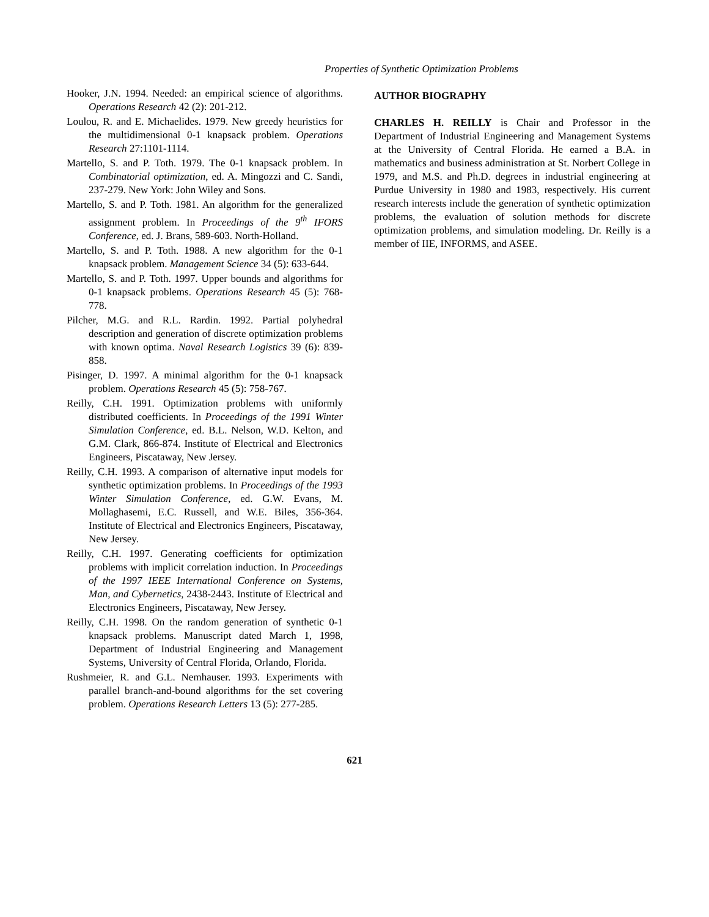Properties of Synthetic Optimization Problems
Hooker, J.N. 1994. Needed: an empirical science of algorithms. Operations Research 42 (2): 201-212.
Loulou, R. and E. Michaelides. 1979. New greedy heuristics for the multidimensional 0-1 knapsack problem. Operations Research 27:1101-1114.
Martello, S. and P. Toth. 1979. The 0-1 knapsack problem. In Combinatorial optimization, ed. A. Mingozzi and C. Sandi, 237-279. New York: John Wiley and Sons.
Martello, S. and P. Toth. 1981. An algorithm for the generalized assignment problem. In Proceedings of the 9<sup>th</sup> IFORS Conference, ed. J. Brans, 589-603. North-Holland.
Martello, S. and P. Toth. 1988. A new algorithm for the 0-1 knapsack problem. Management Science 34 (5): 633-644.
Martello, S. and P. Toth. 1997. Upper bounds and algorithms for 0-1 knapsack problems. Operations Research 45 (5): 768-778.
Pilcher, M.G. and R.L. Rardin. 1992. Partial polyhedral description and generation of discrete optimization problems with known optima. Naval Research Logistics 39 (6): 839-858.
Pisinger, D. 1997. A minimal algorithm for the 0-1 knapsack problem. Operations Research 45 (5): 758-767.
Reilly, C.H. 1991. Optimization problems with uniformly distributed coefficients. In Proceedings of the 1991 Winter Simulation Conference, ed. B.L. Nelson, W.D. Kelton, and G.M. Clark, 866-874. Institute of Electrical and Electronics Engineers, Piscataway, New Jersey.
Reilly, C.H. 1993. A comparison of alternative input models for synthetic optimization problems. In Proceedings of the 1993 Winter Simulation Conference, ed. G.W. Evans, M. Mollaghasemi, E.C. Russell, and W.E. Biles, 356-364. Institute of Electrical and Electronics Engineers, Piscataway, New Jersey.
Reilly, C.H. 1997. Generating coefficients for optimization problems with implicit correlation induction. In Proceedings of the 1997 IEEE International Conference on Systems, Man, and Cybernetics, 2438-2443. Institute of Electrical and Electronics Engineers, Piscataway, New Jersey.
Reilly, C.H. 1998. On the random generation of synthetic 0-1 knapsack problems. Manuscript dated March 1, 1998, Department of Industrial Engineering and Management Systems, University of Central Florida, Orlando, Florida.
Rushmeier, R. and G.L. Nemhauser. 1993. Experiments with parallel branch-and-bound algorithms for the set covering problem. Operations Research Letters 13 (5): 277-285.
AUTHOR BIOGRAPHY
CHARLES H. REILLY is Chair and Professor in the Department of Industrial Engineering and Management Systems at the University of Central Florida. He earned a B.A. in mathematics and business administration at St. Norbert College in 1979, and M.S. and Ph.D. degrees in industrial engineering at Purdue University in 1980 and 1983, respectively. His current research interests include the generation of synthetic optimization problems, the evaluation of solution methods for discrete optimization problems, and simulation modeling. Dr. Reilly is a member of IIE, INFORMS, and ASEE.
621